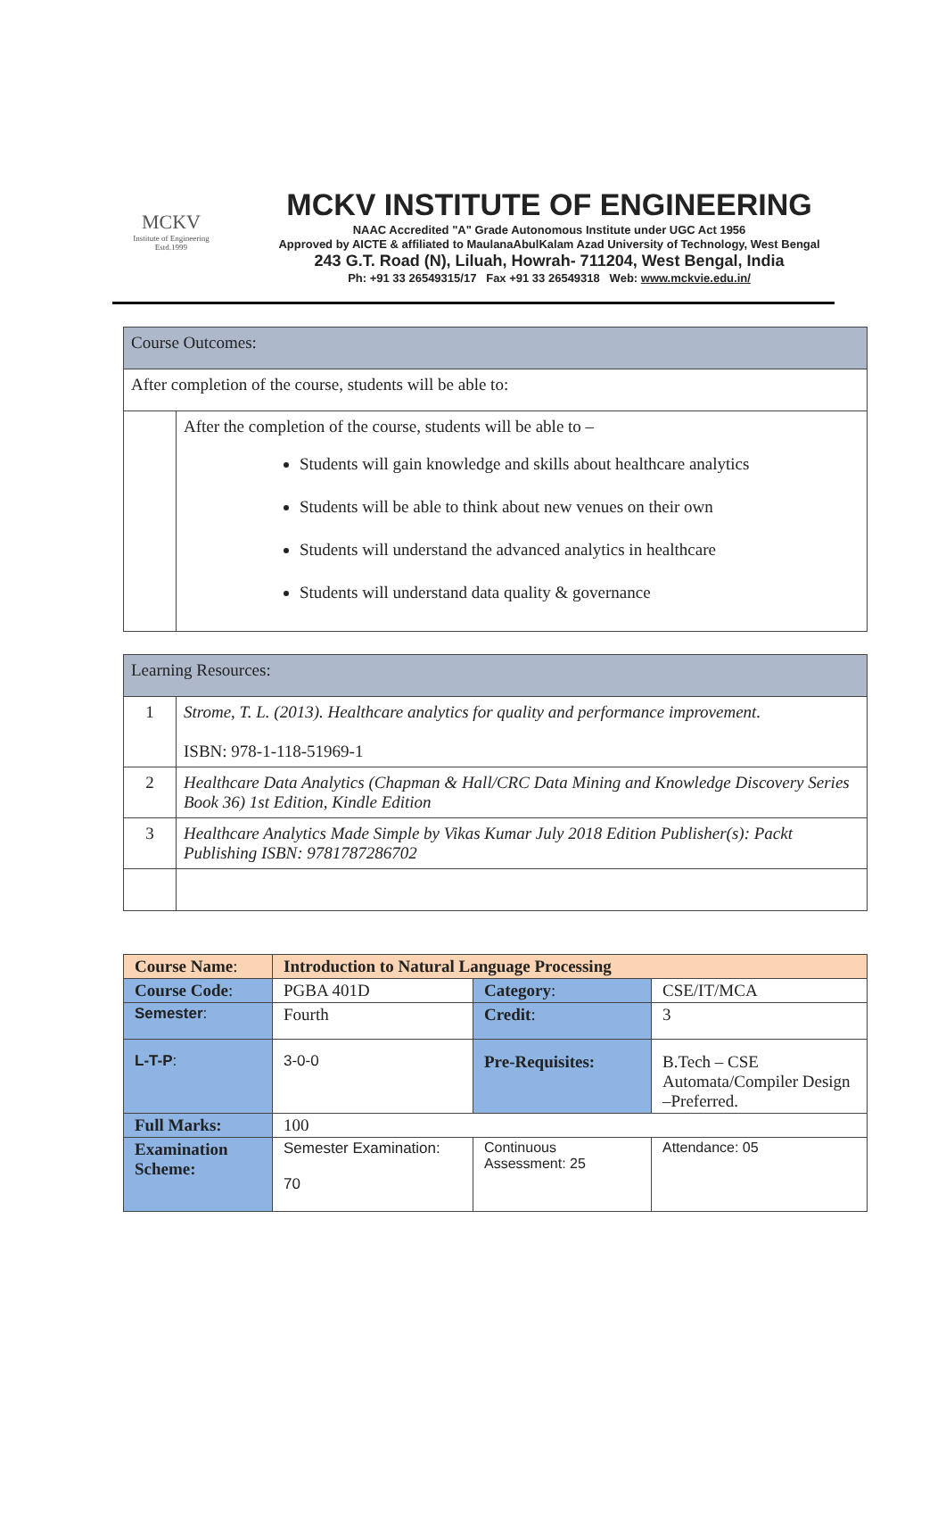MCKV
Institute of Engineering
Estd.1999
MCKV INSTITUTE OF ENGINEERING
NAAC Accredited "A" Grade Autonomous Institute under UGC Act 1956
Approved by AICTE & affiliated to MaulanaAbulKalam Azad University of Technology, West Bengal
243 G.T. Road (N), Liluah, Howrah- 711204, West Bengal, India
Ph: +91 33 26549315/17 Fax +91 33 26549318 Web: www.mckvie.edu.in/
| Course Outcomes: | |
| After completion of the course, students will be able to: | |
| | After the completion of the course, students will be able to – Students will gain knowledge and skills about healthcare analytics Students will be able to think about new venues on their own Students will understand the advanced analytics in healthcare Students will understand data quality & governance |
| Learning Resources: | |
| 1 | Strome, T. L. (2013). Healthcare analytics for quality and performance improvement. ISBN: 978-1-118-51969-1 |
| 2 | Healthcare Data Analytics (Chapman & Hall/CRC Data Mining and Knowledge Discovery Series Book 36) 1st Edition, Kindle Edition |
| 3 | Healthcare Analytics Made Simple by Vikas Kumar July 2018 Edition Publisher(s): Packt Publishing ISBN: 9781787286702 |
| Course Name : | Introduction to Natural Language Processing | | |
| Course Code : | PGBA 401D | Category : | CSE/IT/MCA |
| Semester : | Fourth | Credit : | 3 |
| L-T-P : | 3-0-0 | Pre-Requisites: | B.Tech – CSE Automata/Compiler Design –Preferred. |
| Full Marks: | 100 | | |
| Examination Scheme: | Semester Examination: 70 | Continuous Assessment: 25 | Attendance: 05 |